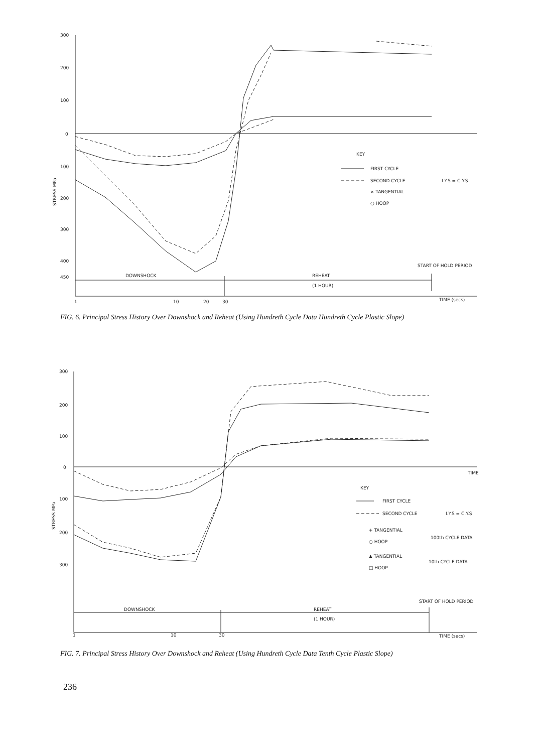300
200
100
0
100
200
300
400
450
STRESS MPa
KEY
FIRST CYCLE
SECOND CYCLE
I.Y.S = C.Y.S.
× TANGENTIAL
○ HOOP
START OF HOLD PERIOD
DOWNSHOCK
REHEAT
(1 HOUR)
1
10
20
30
TIME (secs)
FIG. 6. Principal Stress History Over Downshock and Reheat (Using Hundreth Cycle Data Hundreth Cycle Plastic Slope)
300
200
100
0
100
200
300
STRESS MPa
TIME
KEY
FIRST CYCLE
SECOND CYCLE
I.Y.S = C.Y.S
+ TANGENTIAL
○ HOOP
100th CYCLE DATA
▲ TANGENTIAL
□ HOOP
10th CYCLE DATA
START OF HOLD PERIOD
DOWNSHOCK
REHEAT
(1 HOUR)
1
10
30
TIME (secs)
FIG. 7. Principal Stress History Over Downshock and Reheat (Using Hundreth Cycle Data Tenth Cycle Plastic Slope)
236